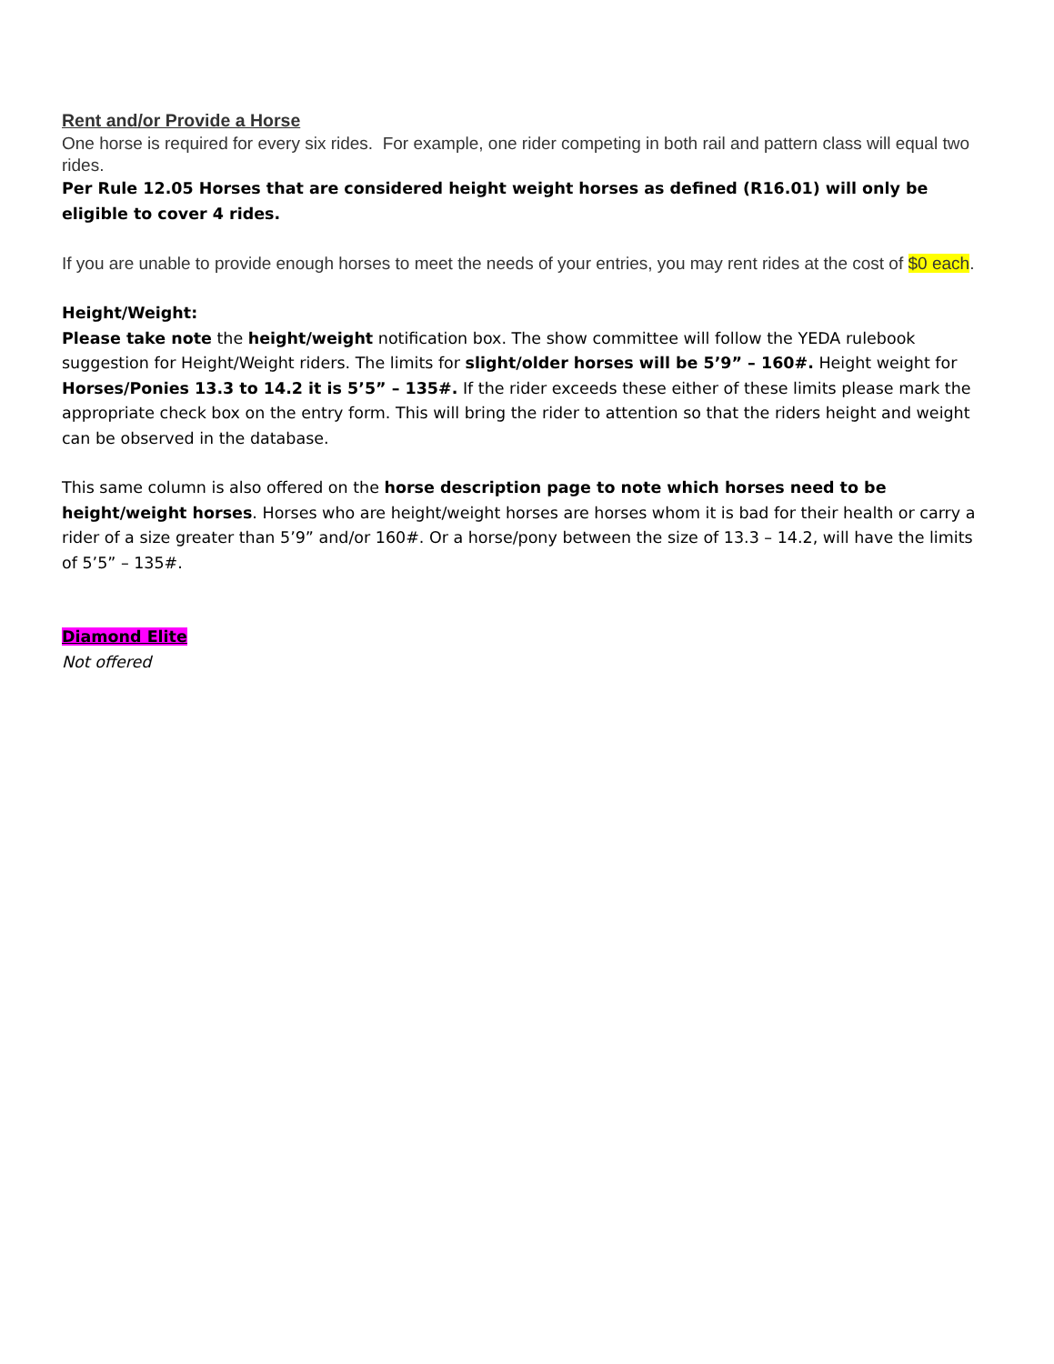Rent and/or Provide a Horse
One horse is required for every six rides. For example, one rider competing in both rail and pattern class will equal two rides.
Per Rule 12.05 Horses that are considered height weight horses as defined (R16.01) will only be eligible to cover 4 rides.
If you are unable to provide enough horses to meet the needs of your entries, you may rent rides at the cost of $0 each.
Height/Weight:
Please take note the height/weight notification box. The show committee will follow the YEDA rulebook suggestion for Height/Weight riders. The limits for slight/older horses will be 5’9” – 160#. Height weight for Horses/Ponies 13.3 to 14.2 it is 5’5” – 135#. If the rider exceeds these either of these limits please mark the appropriate check box on the entry form. This will bring the rider to attention so that the riders height and weight can be observed in the database.
This same column is also offered on the horse description page to note which horses need to be height/weight horses. Horses who are height/weight horses are horses whom it is bad for their health or carry a rider of a size greater than 5’9” and/or 160#. Or a horse/pony between the size of 13.3 – 14.2, will have the limits of 5’5” – 135#.
Diamond Elite
Not offered